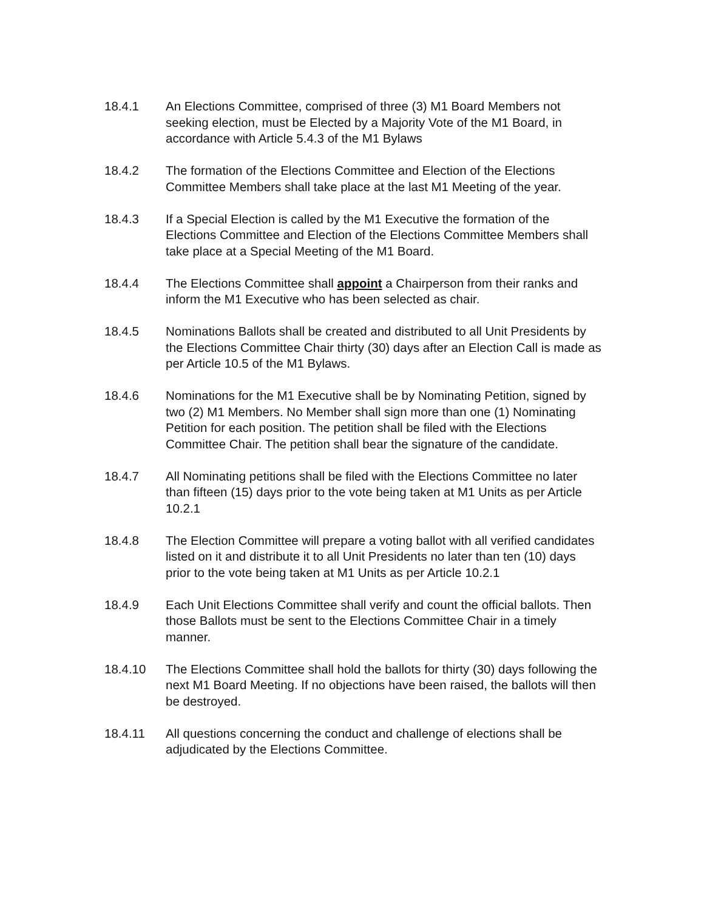18.4.1 An Elections Committee, comprised of three (3) M1 Board Members not seeking election, must be Elected by a Majority Vote of the M1 Board, in accordance with Article 5.4.3 of the M1 Bylaws
18.4.2 The formation of the Elections Committee and Election of the Elections Committee Members shall take place at the last M1 Meeting of the year.
18.4.3 If a Special Election is called by the M1 Executive the formation of the Elections Committee and Election of the Elections Committee Members shall take place at a Special Meeting of the M1 Board.
18.4.4 The Elections Committee shall appoint a Chairperson from their ranks and inform the M1 Executive who has been selected as chair.
18.4.5 Nominations Ballots shall be created and distributed to all Unit Presidents by the Elections Committee Chair thirty (30) days after an Election Call is made as per Article 10.5 of the M1 Bylaws.
18.4.6 Nominations for the M1 Executive shall be by Nominating Petition, signed by two (2) M1 Members. No Member shall sign more than one (1) Nominating Petition for each position. The petition shall be filed with the Elections Committee Chair. The petition shall bear the signature of the candidate.
18.4.7 All Nominating petitions shall be filed with the Elections Committee no later than fifteen (15) days prior to the vote being taken at M1 Units as per Article 10.2.1
18.4.8 The Election Committee will prepare a voting ballot with all verified candidates listed on it and distribute it to all Unit Presidents no later than ten (10) days prior to the vote being taken at M1 Units as per Article 10.2.1
18.4.9 Each Unit Elections Committee shall verify and count the official ballots. Then those Ballots must be sent to the Elections Committee Chair in a timely manner.
18.4.10 The Elections Committee shall hold the ballots for thirty (30) days following the next M1 Board Meeting. If no objections have been raised, the ballots will then be destroyed.
18.4.11 All questions concerning the conduct and challenge of elections shall be adjudicated by the Elections Committee.